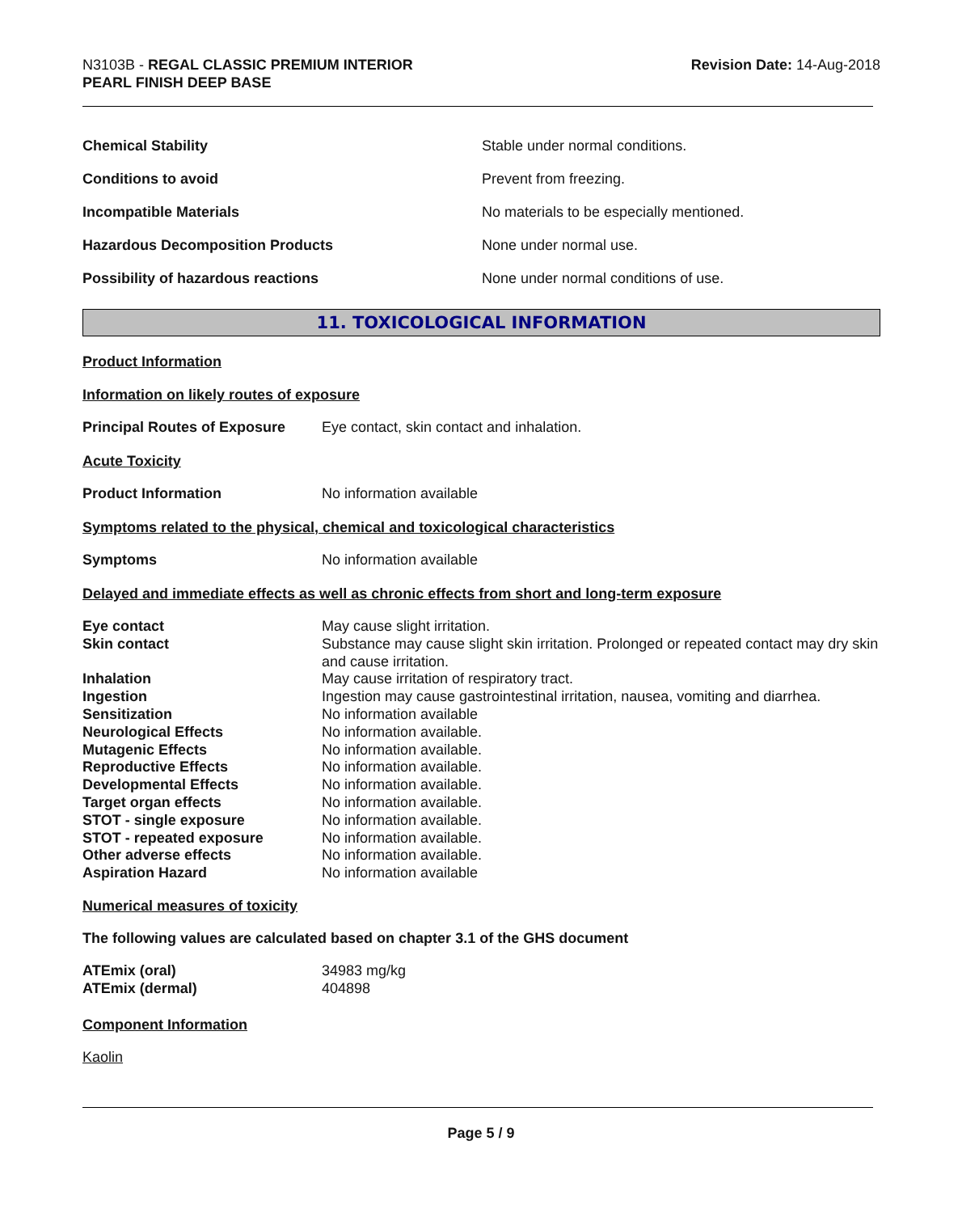N3103B - REGAL CLASSIC PREMIUM INTERIOR
PEARL FINISH DEEP BASE
Revision Date: 14-Aug-2018
| Chemical Stability | Stable under normal conditions. |
| Conditions to avoid | Prevent from freezing. |
| Incompatible Materials | No materials to be especially mentioned. |
| Hazardous Decomposition Products | None under normal use. |
| Possibility of hazardous reactions | None under normal conditions of use. |
11. TOXICOLOGICAL INFORMATION
Product Information
Information on likely routes of exposure
Principal Routes of Exposure Eye contact, skin contact and inhalation.
Acute Toxicity
Product Information No information available
Symptoms related to the physical, chemical and toxicological characteristics
Symptoms No information available
Delayed and immediate effects as well as chronic effects from short and long-term exposure
| Eye contact | May cause slight irritation. |
| Skin contact | Substance may cause slight skin irritation. Prolonged or repeated contact may dry skin and cause irritation. |
| Inhalation | May cause irritation of respiratory tract. |
| Ingestion | Ingestion may cause gastrointestinal irritation, nausea, vomiting and diarrhea. |
| Sensitization | No information available |
| Neurological Effects | No information available. |
| Mutagenic Effects | No information available. |
| Reproductive Effects | No information available. |
| Developmental Effects | No information available. |
| Target organ effects | No information available. |
| STOT - single exposure | No information available. |
| STOT - repeated exposure | No information available. |
| Other adverse effects | No information available. |
| Aspiration Hazard | No information available |
Numerical measures of toxicity
The following values are calculated based on chapter 3.1 of the GHS document
| ATEmix (oral) | 34983 mg/kg |
| ATEmix (dermal) | 404898 |
Component Information
Kaolin
Page 5 / 9